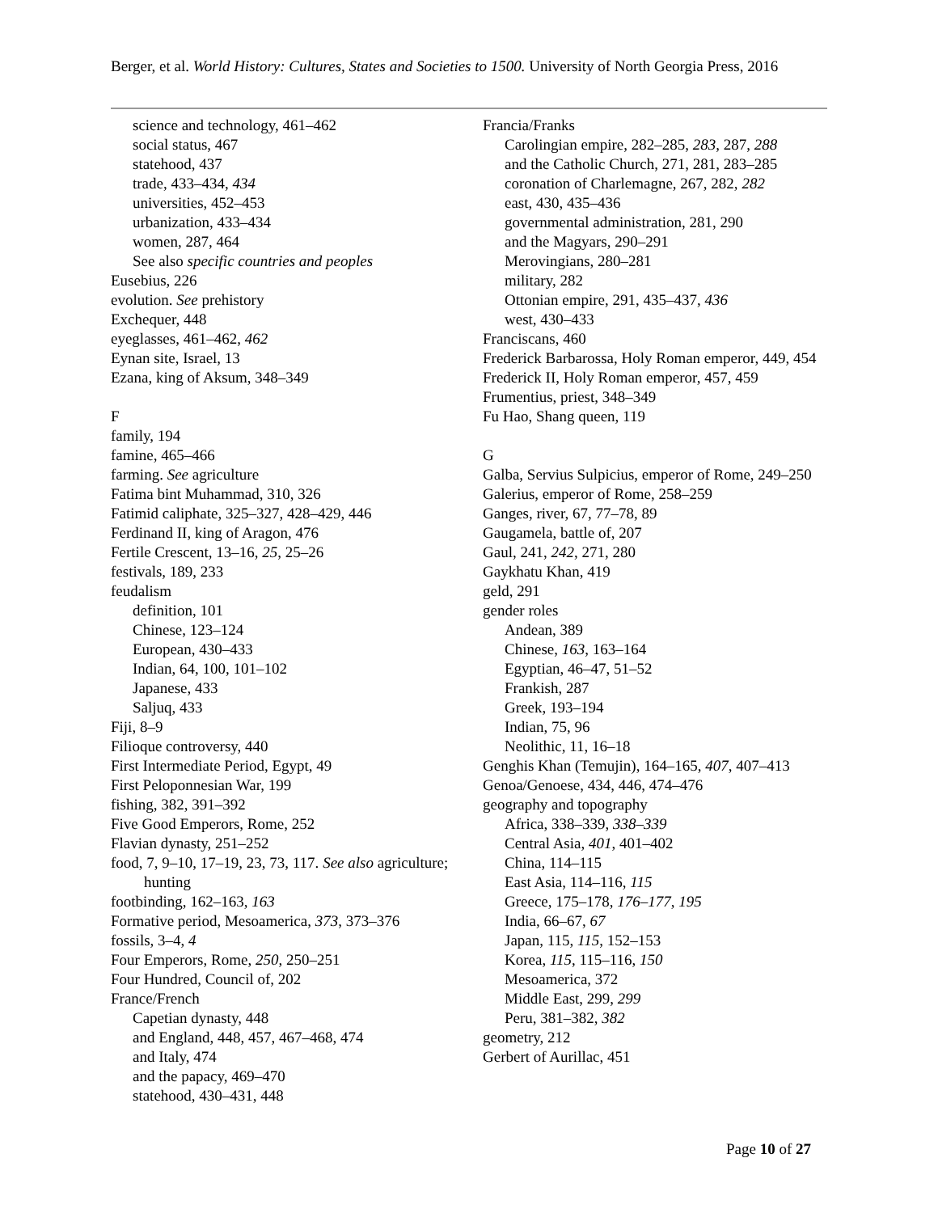Berger, et al. World History: Cultures, States and Societies to 1500. University of North Georgia Press, 2016
science and technology, 461–462
social status, 467
statehood, 437
trade, 433–434, 434
universities, 452–453
urbanization, 433–434
women, 287, 464
See also specific countries and peoples
Eusebius, 226
evolution. See prehistory
Exchequer, 448
eyeglasses, 461–462, 462
Eynan site, Israel, 13
Ezana, king of Aksum, 348–349
F
family, 194
famine, 465–466
farming. See agriculture
Fatima bint Muhammad, 310, 326
Fatimid caliphate, 325–327, 428–429, 446
Ferdinand II, king of Aragon, 476
Fertile Crescent, 13–16, 25, 25–26
festivals, 189, 233
feudalism
definition, 101
Chinese, 123–124
European, 430–433
Indian, 64, 100, 101–102
Japanese, 433
Saljuq, 433
Fiji, 8–9
Filioque controversy, 440
First Intermediate Period, Egypt, 49
First Peloponnesian War, 199
fishing, 382, 391–392
Five Good Emperors, Rome, 252
Flavian dynasty, 251–252
food, 7, 9–10, 17–19, 23, 73, 117. See also agriculture; hunting
footbinding, 162–163, 163
Formative period, Mesoamerica, 373, 373–376
fossils, 3–4, 4
Four Emperors, Rome, 250, 250–251
Four Hundred, Council of, 202
France/French
Capetian dynasty, 448
and England, 448, 457, 467–468, 474
and Italy, 474
and the papacy, 469–470
statehood, 430–431, 448
Francia/Franks
Carolingian empire, 282–285, 283, 287, 288
and the Catholic Church, 271, 281, 283–285
coronation of Charlemagne, 267, 282, 282
east, 430, 435–436
governmental administration, 281, 290
and the Magyars, 290–291
Merovingians, 280–281
military, 282
Ottonian empire, 291, 435–437, 436
west, 430–433
Franciscans, 460
Frederick Barbarossa, Holy Roman emperor, 449, 454
Frederick II, Holy Roman emperor, 457, 459
Frumentius, priest, 348–349
Fu Hao, Shang queen, 119
G
Galba, Servius Sulpicius, emperor of Rome, 249–250
Galerius, emperor of Rome, 258–259
Ganges, river, 67, 77–78, 89
Gaugamela, battle of, 207
Gaul, 241, 242, 271, 280
Gaykhatu Khan, 419
geld, 291
gender roles
Andean, 389
Chinese, 163, 163–164
Egyptian, 46–47, 51–52
Frankish, 287
Greek, 193–194
Indian, 75, 96
Neolithic, 11, 16–18
Genghis Khan (Temujin), 164–165, 407, 407–413
Genoa/Genoese, 434, 446, 474–476
geography and topography
Africa, 338–339, 338–339
Central Asia, 401, 401–402
China, 114–115
East Asia, 114–116, 115
Greece, 175–178, 176–177, 195
India, 66–67, 67
Japan, 115, 115, 152–153
Korea, 115, 115–116, 150
Mesoamerica, 372
Middle East, 299, 299
Peru, 381–382, 382
geometry, 212
Gerbert of Aurillac, 451
Page 10 of 27